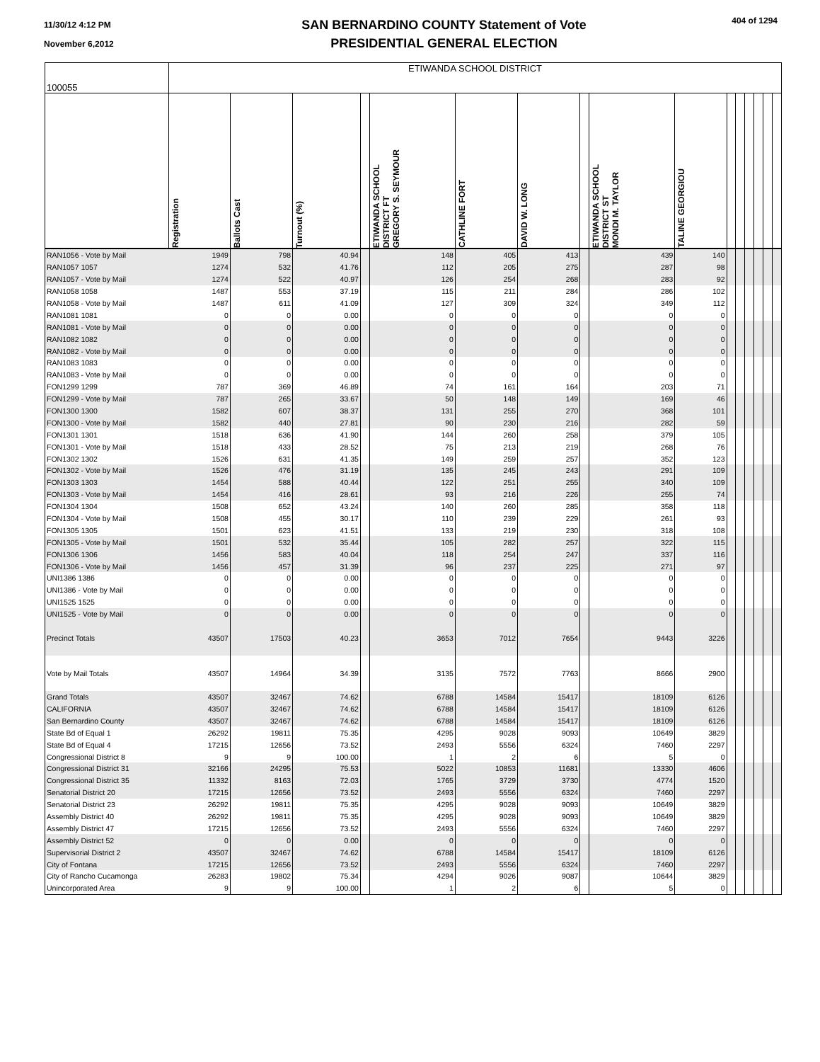11/30/12 4:12 PM
November 6,2012
SAN BERNARDINO COUNTY Statement of Vote
PRESIDENTIAL GENERAL ELECTION
404 of 1294
| 100055 | ETIWANDA SCHOOL DISTRICT | | | | | | | | | | | | | | | |
| | Registration | Ballots Cast | Turnout (%) | | ETIWANDA SCHOOL DISTRICT FT GREGORY S. SEYMOUR | CATHLINE FORT | DAVID W. LONG | | ETIWANDA SCHOOL DISTRICT ST MONDI M. TAYLOR | TALINE GEORGIOU | | | | | | |
| RAN1056 - Vote by Mail | 1949 | 798 | 40.94 | | 148 | 405 | 413 | | 439 | 140 | | | | | | |
| RAN1057 1057 | 1274 | 532 | 41.76 | | 112 | 205 | 275 | | 287 | 98 | | | | | | |
| RAN1057 - Vote by Mail | 1274 | 522 | 40.97 | | 126 | 254 | 268 | | 283 | 92 | | | | | | |
| RAN1058 1058 | 1487 | 553 | 37.19 | | 115 | 211 | 284 | | 286 | 102 | | | | | | |
| RAN1058 - Vote by Mail | 1487 | 611 | 41.09 | | 127 | 309 | 324 | | 349 | 112 | | | | | | |
| RAN1081 1081 | 0 | 0 | 0.00 | | 0 | 0 | 0 | | 0 | 0 | | | | | | |
| RAN1081 - Vote by Mail | 0 | 0 | 0.00 | | 0 | 0 | 0 | | 0 | 0 | | | | | | |
| RAN1082 1082 | 0 | 0 | 0.00 | | 0 | 0 | 0 | | 0 | 0 | | | | | | |
| RAN1082 - Vote by Mail | 0 | 0 | 0.00 | | 0 | 0 | 0 | | 0 | 0 | | | | | | |
| RAN1083 1083 | 0 | 0 | 0.00 | | 0 | 0 | 0 | | 0 | 0 | | | | | | |
| RAN1083 - Vote by Mail | 0 | 0 | 0.00 | | 0 | 0 | 0 | | 0 | 0 | | | | | | |
| FON1299 1299 | 787 | 369 | 46.89 | | 74 | 161 | 164 | | 203 | 71 | | | | | | |
| FON1299 - Vote by Mail | 787 | 265 | 33.67 | | 50 | 148 | 149 | | 169 | 46 | | | | | | |
| FON1300 1300 | 1582 | 607 | 38.37 | | 131 | 255 | 270 | | 368 | 101 | | | | | | |
| FON1300 - Vote by Mail | 1582 | 440 | 27.81 | | 90 | 230 | 216 | | 282 | 59 | | | | | | |
| FON1301 1301 | 1518 | 636 | 41.90 | | 144 | 260 | 258 | | 379 | 105 | | | | | | |
| FON1301 - Vote by Mail | 1518 | 433 | 28.52 | | 75 | 213 | 219 | | 268 | 76 | | | | | | |
| FON1302 1302 | 1526 | 631 | 41.35 | | 149 | 259 | 257 | | 352 | 123 | | | | | | |
| FON1302 - Vote by Mail | 1526 | 476 | 31.19 | | 135 | 245 | 243 | | 291 | 109 | | | | | | |
| FON1303 1303 | 1454 | 588 | 40.44 | | 122 | 251 | 255 | | 340 | 109 | | | | | | |
| FON1303 - Vote by Mail | 1454 | 416 | 28.61 | | 93 | 216 | 226 | | 255 | 74 | | | | | | |
| FON1304 1304 | 1508 | 652 | 43.24 | | 140 | 260 | 285 | | 358 | 118 | | | | | | |
| FON1304 - Vote by Mail | 1508 | 455 | 30.17 | | 110 | 239 | 229 | | 261 | 93 | | | | | | |
| FON1305 1305 | 1501 | 623 | 41.51 | | 133 | 219 | 230 | | 318 | 108 | | | | | | |
| FON1305 - Vote by Mail | 1501 | 532 | 35.44 | | 105 | 282 | 257 | | 322 | 115 | | | | | | |
| FON1306 1306 | 1456 | 583 | 40.04 | | 118 | 254 | 247 | | 337 | 116 | | | | | | |
| FON1306 - Vote by Mail | 1456 | 457 | 31.39 | | 96 | 237 | 225 | | 271 | 97 | | | | | | |
| UNI1386 1386 | 0 | 0 | 0.00 | | 0 | 0 | 0 | | 0 | 0 | | | | | | |
| UNI1386 - Vote by Mail | 0 | 0 | 0.00 | | 0 | 0 | 0 | | 0 | 0 | | | | | | |
| UNI1525 1525 | 0 | 0 | 0.00 | | 0 | 0 | 0 | | 0 | 0 | | | | | | |
| UNI1525 - Vote by Mail | 0 | 0 | 0.00 | | 0 | 0 | 0 | | 0 | 0 | | | | | | |
| Precinct Totals | 43507 | 17503 | 40.23 | | 3653 | 7012 | 7654 | | 9443 | 3226 | | | | | | |
| Vote by Mail Totals | 43507 | 14964 | 34.39 | | 3135 | 7572 | 7763 | | 8666 | 2900 | | | | | | |
| Grand Totals | 43507 | 32467 | 74.62 | | 6788 | 14584 | 15417 | | 18109 | 6126 | | | | | | |
| CALIFORNIA | 43507 | 32467 | 74.62 | | 6788 | 14584 | 15417 | | 18109 | 6126 | | | | | | |
| San Bernardino County | 43507 | 32467 | 74.62 | | 6788 | 14584 | 15417 | | 18109 | 6126 | | | | | | |
| State Bd of Equal 1 | 26292 | 19811 | 75.35 | | 4295 | 9028 | 9093 | | 10649 | 3829 | | | | | | |
| State Bd of Equal 4 | 17215 | 12656 | 73.52 | | 2493 | 5556 | 6324 | | 7460 | 2297 | | | | | | |
| Congressional District 8 | 9 | 9 | 100.00 | | 1 | 2 | 6 | | 5 | 0 | | | | | | |
| Congressional District 31 | 32166 | 24295 | 75.53 | | 5022 | 10853 | 11681 | | 13330 | 4606 | | | | | | |
| Congressional District 35 | 11332 | 8163 | 72.03 | | 1765 | 3729 | 3730 | | 4774 | 1520 | | | | | | |
| Senatorial District 20 | 17215 | 12656 | 73.52 | | 2493 | 5556 | 6324 | | 7460 | 2297 | | | | | | |
| Senatorial District 23 | 26292 | 19811 | 75.35 | | 4295 | 9028 | 9093 | | 10649 | 3829 | | | | | | |
| Assembly District 40 | 26292 | 19811 | 75.35 | | 4295 | 9028 | 9093 | | 10649 | 3829 | | | | | | |
| Assembly District 47 | 17215 | 12656 | 73.52 | | 2493 | 5556 | 6324 | | 7460 | 2297 | | | | | | |
| Assembly District 52 | 0 | 0 | 0.00 | | 0 | 0 | 0 | | 0 | 0 | | | | | | |
| Supervisorial District 2 | 43507 | 32467 | 74.62 | | 6788 | 14584 | 15417 | | 18109 | 6126 | | | | | | |
| City of Fontana | 17215 | 12656 | 73.52 | | 2493 | 5556 | 6324 | | 7460 | 2297 | | | | | | |
| City of Rancho Cucamonga | 26283 | 19802 | 75.34 | | 4294 | 9026 | 9087 | | 10644 | 3829 | | | | | | |
| Unincorporated Area | 9 | 9 | 100.00 | | 1 | 2 | 6 | | 5 | 0 | | | | | | |